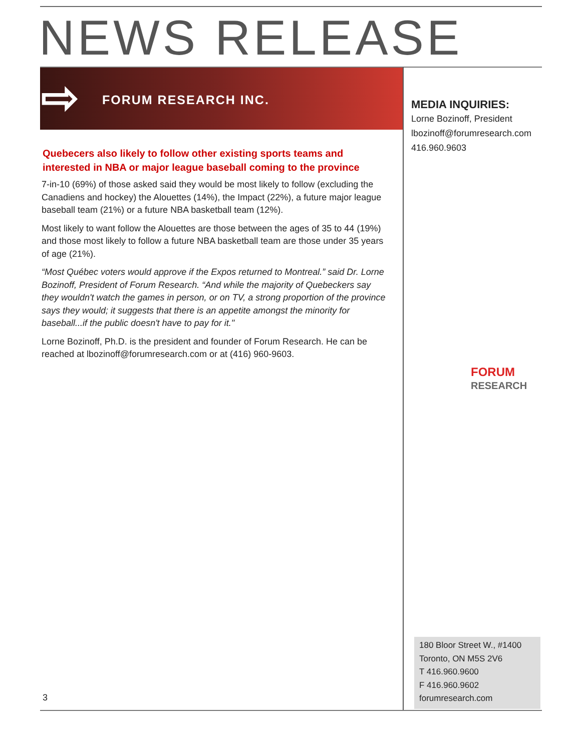NEWS RELEASE
⇨ FORUM RESEARCH INC.
MEDIA INQUIRIES:
Lorne Bozinoff, President
lbozinoff@forumresearch.com
416.960.9603
Quebecers also likely to follow other existing sports teams and interested in NBA or major league baseball coming to the province
7-in-10 (69%) of those asked said they would be most likely to follow (excluding the Canadiens and hockey) the Alouettes (14%), the Impact (22%), a future major league baseball team (21%) or a future NBA basketball team (12%).
Most likely to want follow the Alouettes are those between the ages of 35 to 44 (19%) and those most likely to follow a future NBA basketball team are those under 35 years of age (21%).
“Most Québec voters would approve if the Expos returned to Montreal.” said Dr. Lorne Bozinoff, President of Forum Research. “And while the majority of Quebeckers say they wouldn't watch the games in person, or on TV, a strong proportion of the province says they would; it suggests that there is an appetite amongst the minority for baseball...if the public doesn't have to pay for it."
Lorne Bozinoff, Ph.D. is the president and founder of Forum Research. He can be reached at lbozinoff@forumresearch.com or at (416) 960-9603.
FORUM
RESEARCH
180 Bloor Street W., #1400
Toronto, ON M5S 2V6
T 416.960.9600
F 416.960.9602
forumresearch.com
3